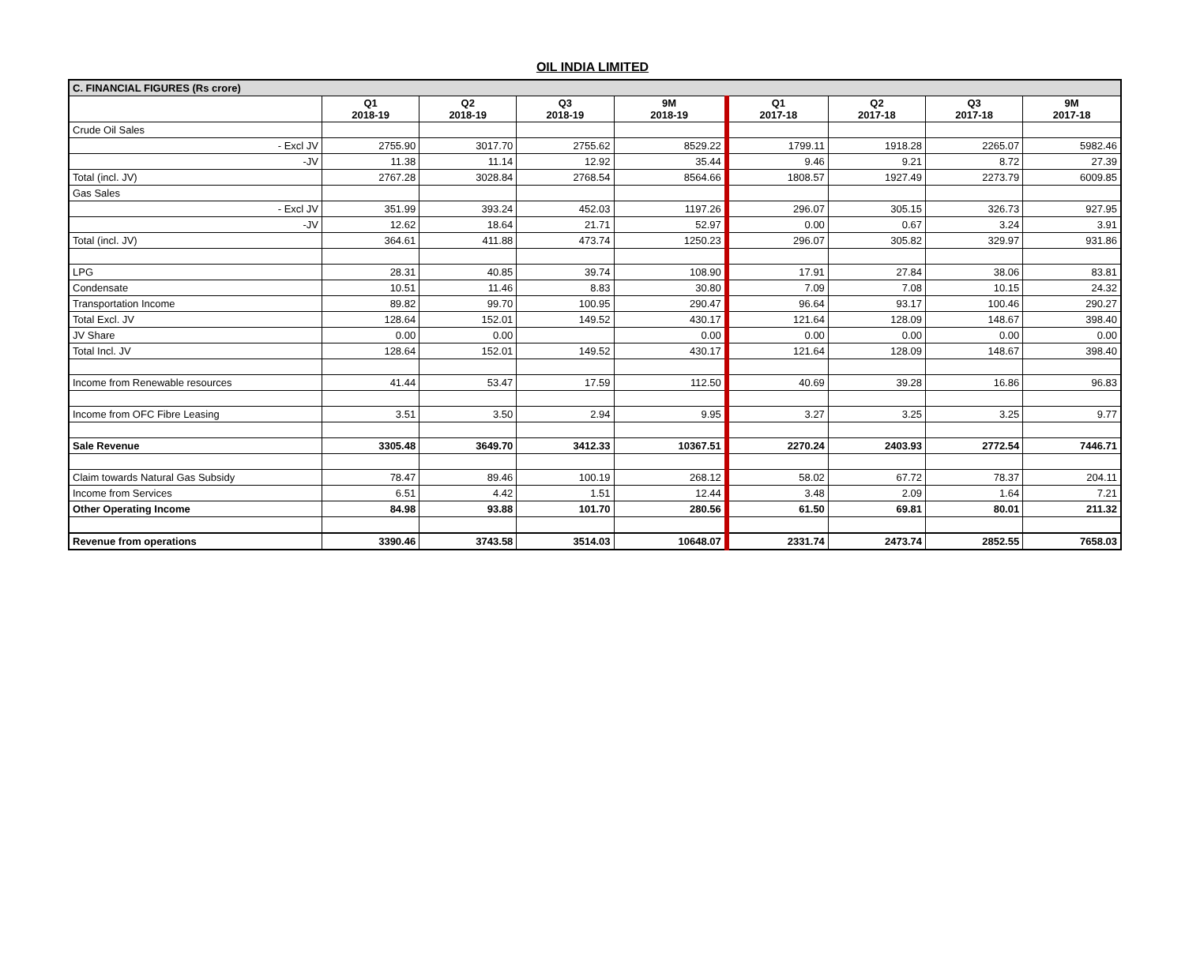OIL INDIA LIMITED
| C. FINANCIAL FIGURES (Rs crore) | | | | | | | | |
| | Q1 2018-19 | Q2 2018-19 | Q3 2018-19 | 9M 2018-19 | Q1 2017-18 | Q2 2017-18 | Q3 2017-18 | 9M 2017-18 |
| Crude Oil Sales | | | | | | | | |
| - Excl JV | 2755.90 | 3017.70 | 2755.62 | 8529.22 | 1799.11 | 1918.28 | 2265.07 | 5982.46 |
| -JV | 11.38 | 11.14 | 12.92 | 35.44 | 9.46 | 9.21 | 8.72 | 27.39 |
| Total (incl. JV) | 2767.28 | 3028.84 | 2768.54 | 8564.66 | 1808.57 | 1927.49 | 2273.79 | 6009.85 |
| Gas Sales | | | | | | | | |
| - Excl JV | 351.99 | 393.24 | 452.03 | 1197.26 | 296.07 | 305.15 | 326.73 | 927.95 |
| -JV | 12.62 | 18.64 | 21.71 | 52.97 | 0.00 | 0.67 | 3.24 | 3.91 |
| Total (incl. JV) | 364.61 | 411.88 | 473.74 | 1250.23 | 296.07 | 305.82 | 329.97 | 931.86 |
| LPG | 28.31 | 40.85 | 39.74 | 108.90 | 17.91 | 27.84 | 38.06 | 83.81 |
| Condensate | 10.51 | 11.46 | 8.83 | 30.80 | 7.09 | 7.08 | 10.15 | 24.32 |
| Transportation Income | 89.82 | 99.70 | 100.95 | 290.47 | 96.64 | 93.17 | 100.46 | 290.27 |
| Total Excl. JV | 128.64 | 152.01 | 149.52 | 430.17 | 121.64 | 128.09 | 148.67 | 398.40 |
| JV Share | 0.00 | 0.00 | | 0.00 | 0.00 | 0.00 | 0.00 | 0.00 |
| Total Incl. JV | 128.64 | 152.01 | 149.52 | 430.17 | 121.64 | 128.09 | 148.67 | 398.40 |
| Income from Renewable resources | 41.44 | 53.47 | 17.59 | 112.50 | 40.69 | 39.28 | 16.86 | 96.83 |
| Income from OFC Fibre Leasing | 3.51 | 3.50 | 2.94 | 9.95 | 3.27 | 3.25 | 3.25 | 9.77 |
| Sale Revenue | 3305.48 | 3649.70 | 3412.33 | 10367.51 | 2270.24 | 2403.93 | 2772.54 | 7446.71 |
| Claim towards Natural Gas Subsidy | 78.47 | 89.46 | 100.19 | 268.12 | 58.02 | 67.72 | 78.37 | 204.11 |
| Income from Services | 6.51 | 4.42 | 1.51 | 12.44 | 3.48 | 2.09 | 1.64 | 7.21 |
| Other Operating Income | 84.98 | 93.88 | 101.70 | 280.56 | 61.50 | 69.81 | 80.01 | 211.32 |
| Revenue from operations | 3390.46 | 3743.58 | 3514.03 | 10648.07 | 2331.74 | 2473.74 | 2852.55 | 7658.03 |